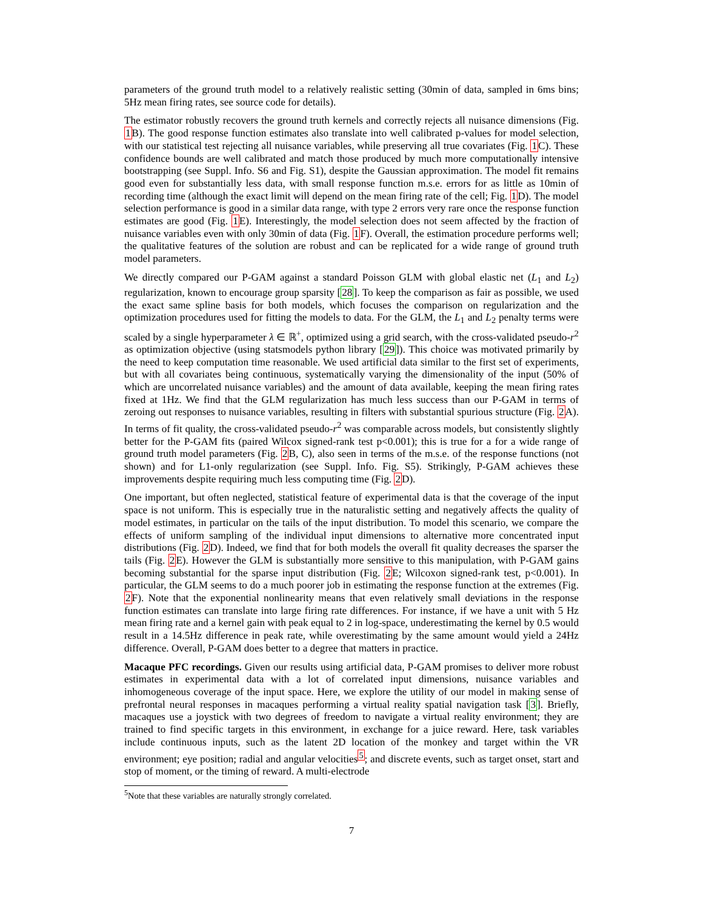parameters of the ground truth model to a relatively realistic setting (30min of data, sampled in 6ms bins; 5Hz mean firing rates, see source code for details).
The estimator robustly recovers the ground truth kernels and correctly rejects all nuisance dimensions (Fig. 1 B). The good response function estimates also translate into well calibrated p-values for model selection, with our statistical test rejecting all nuisance variables, while preserving all true covariates (Fig. 1 C). These confidence bounds are well calibrated and match those produced by much more computationally intensive bootstrapping (see Suppl. Info. S6 and Fig. S1), despite the Gaussian approximation. The model fit remains good even for substantially less data, with small response function m.s.e. errors for as little as 10min of recording time (although the exact limit will depend on the mean firing rate of the cell; Fig. 1 D). The model selection performance is good in a similar data range, with type 2 errors very rare once the response function estimates are good (Fig. 1 E). Interestingly, the model selection does not seem affected by the fraction of nuisance variables even with only 30min of data (Fig. 1 F). Overall, the estimation procedure performs well; the qualitative features of the solution are robust and can be replicated for a wide range of ground truth model parameters.
We directly compared our P-GAM against a standard Poisson GLM with global elastic net (L<sub>1</sub> and L<sub>2</sub>) regularization, known to encourage group sparsity [28]. To keep the comparison as fair as possible, we used the exact same spline basis for both models, which focuses the comparison on regularization and the optimization procedures used for fitting the models to data. For the GLM, the L<sub>1</sub> and L<sub>2</sub> penalty terms were scaled by a single hyperparameter λ ∈ ℝ<sup>+</sup>, optimized using a grid search, with the cross-validated pseudo-r<sup>2</sup> as optimization objective (using statsmodels python library [29]). This choice was motivated primarily by the need to keep computation time reasonable. We used artificial data similar to the first set of experiments, but with all covariates being continuous, systematically varying the dimensionality of the input (50% of which are uncorrelated nuisance variables) and the amount of data available, keeping the mean firing rates fixed at 1Hz. We find that the GLM regularization has much less success than our P-GAM in terms of zeroing out responses to nuisance variables, resulting in filters with substantial spurious structure (Fig. 2 A). In terms of fit quality, the cross-validated pseudo-r<sup>2</sup> was comparable across models, but consistently slightly better for the P-GAM fits (paired Wilcox signed-rank test p<0.001); this is true for a for a wide range of ground truth model parameters (Fig. 2 B, C), also seen in terms of the m.s.e. of the response functions (not shown) and for L1-only regularization (see Suppl. Info. Fig. S5). Strikingly, P-GAM achieves these improvements despite requiring much less computing time (Fig. 2 D).
One important, but often neglected, statistical feature of experimental data is that the coverage of the input space is not uniform. This is especially true in the naturalistic setting and negatively affects the quality of model estimates, in particular on the tails of the input distribution. To model this scenario, we compare the effects of uniform sampling of the individual input dimensions to alternative more concentrated input distributions (Fig. 2 D). Indeed, we find that for both models the overall fit quality decreases the sparser the tails (Fig. 2 E). However the GLM is substantially more sensitive to this manipulation, with P-GAM gains becoming substantial for the sparse input distribution (Fig. 2 E; Wilcoxon signed-rank test, p<0.001). In particular, the GLM seems to do a much poorer job in estimating the response function at the extremes (Fig. 2 F). Note that the exponential nonlinearity means that even relatively small deviations in the response function estimates can translate into large firing rate differences. For instance, if we have a unit with 5 Hz mean firing rate and a kernel gain with peak equal to 2 in log-space, underestimating the kernel by 0.5 would result in a 14.5Hz difference in peak rate, while overestimating by the same amount would yield a 24Hz difference. Overall, P-GAM does better to a degree that matters in practice.
Macaque PFC recordings. Given our results using artificial data, P-GAM promises to deliver more robust estimates in experimental data with a lot of correlated input dimensions, nuisance variables and inhomogeneous coverage of the input space. Here, we explore the utility of our model in making sense of prefrontal neural responses in macaques performing a virtual reality spatial navigation task [3]. Briefly, macaques use a joystick with two degrees of freedom to navigate a virtual reality environment; they are trained to find specific targets in this environment, in exchange for a juice reward. Here, task variables include continuous inputs, such as the latent 2D location of the monkey and target within the VR environment; eye position; radial and angular velocities<sup>5</sup>; and discrete events, such as target onset, start and stop of moment, or the timing of reward. A multi-electrode
<sup>5</sup> Note that these variables are naturally strongly correlated.
7